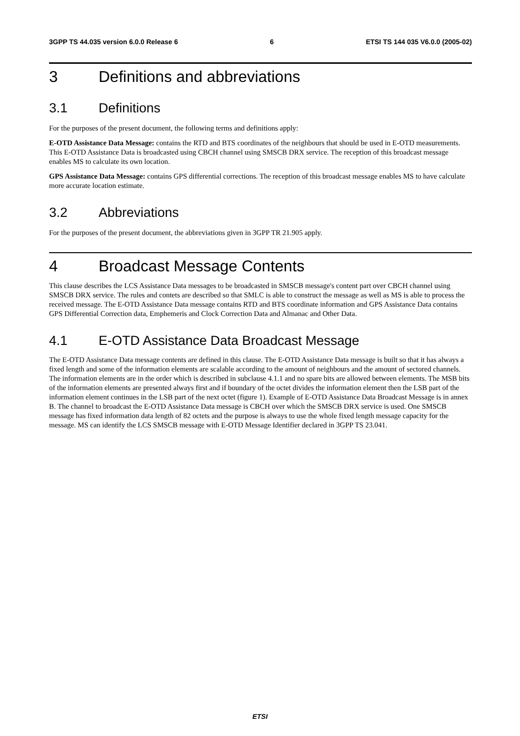3GPP TS 44.035 version 6.0.0 Release 6 6 ETSI TS 144 035 V6.0.0 (2005-02)
3 Definitions and abbreviations
3.1 Definitions
For the purposes of the present document, the following terms and definitions apply:
E-OTD Assistance Data Message: contains the RTD and BTS coordinates of the neighbours that should be used in E-OTD measurements. This E-OTD Assistance Data is broadcasted using CBCH channel using SMSCB DRX service. The reception of this broadcast message enables MS to calculate its own location.
GPS Assistance Data Message: contains GPS differential corrections. The reception of this broadcast message enables MS to have calculate more accurate location estimate.
3.2 Abbreviations
For the purposes of the present document, the abbreviations given in 3GPP TR 21.905 apply.
4 Broadcast Message Contents
This clause describes the LCS Assistance Data messages to be broadcasted in SMSCB message's content part over CBCH channel using SMSCB DRX service. The rules and contets are described so that SMLC is able to construct the message as well as MS is able to process the received message. The E-OTD Assistance Data message contains RTD and BTS coordinate information and GPS Assistance Data contains GPS Differential Correction data, Emphemeris and Clock Correction Data and Almanac and Other Data.
4.1 E-OTD Assistance Data Broadcast Message
The E-OTD Assistance Data message contents are defined in this clause. The E-OTD Assistance Data message is built so that it has always a fixed length and some of the information elements are scalable according to the amount of neighbours and the amount of sectored channels. The information elements are in the order which is described in subclause 4.1.1 and no spare bits are allowed between elements. The MSB bits of the information elements are presented always first and if boundary of the octet divides the information element then the LSB part of the information element continues in the LSB part of the next octet (figure 1). Example of E-OTD Assistance Data Broadcast Message is in annex B. The channel to broadcast the E-OTD Assistance Data message is CBCH over which the SMSCB DRX service is used. One SMSCB message has fixed information data length of 82 octets and the purpose is always to use the whole fixed length message capacity for the message. MS can identify the LCS SMSCB message with E-OTD Message Identifier declared in 3GPP TS 23.041.
ETSI